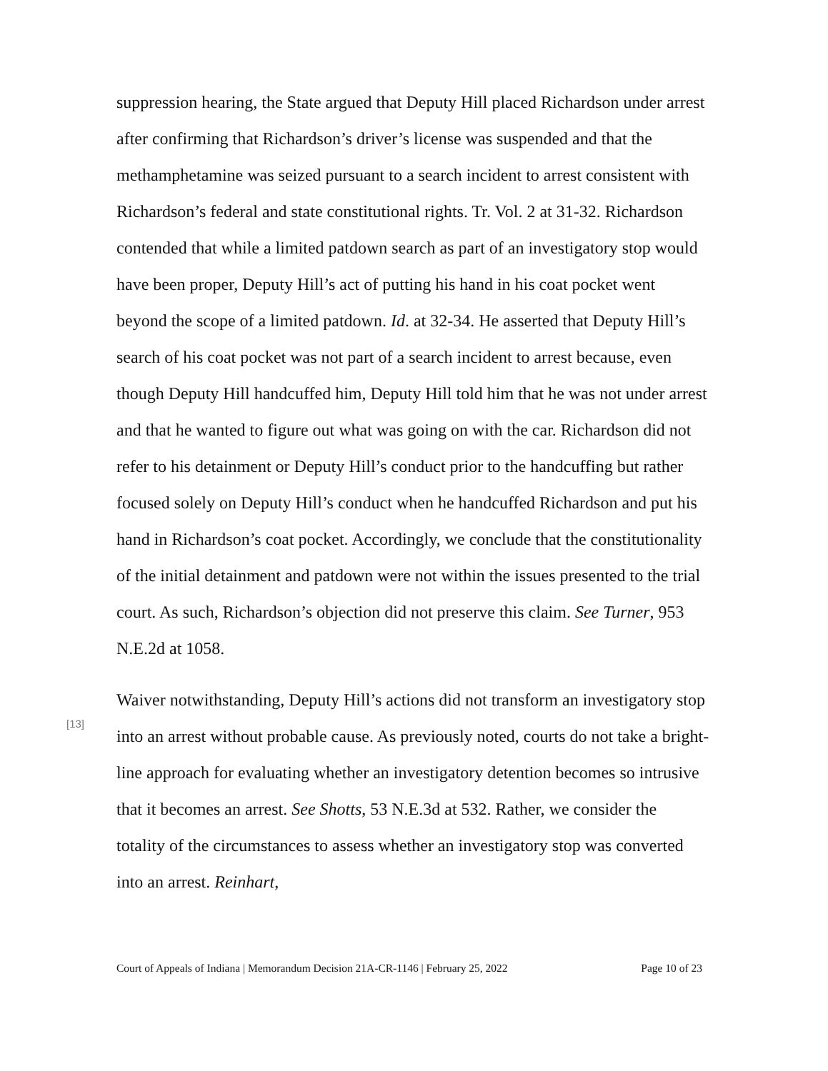suppression hearing, the State argued that Deputy Hill placed Richardson under arrest after confirming that Richardson’s driver’s license was suspended and that the methamphetamine was seized pursuant to a search incident to arrest consistent with Richardson’s federal and state constitutional rights. Tr. Vol. 2 at 31-32. Richardson contended that while a limited patdown search as part of an investigatory stop would have been proper, Deputy Hill’s act of putting his hand in his coat pocket went beyond the scope of a limited patdown. Id. at 32-34. He asserted that Deputy Hill’s search of his coat pocket was not part of a search incident to arrest because, even though Deputy Hill handcuffed him, Deputy Hill told him that he was not under arrest and that he wanted to figure out what was going on with the car. Richardson did not refer to his detainment or Deputy Hill’s conduct prior to the handcuffing but rather focused solely on Deputy Hill’s conduct when he handcuffed Richardson and put his hand in Richardson’s coat pocket. Accordingly, we conclude that the constitutionality of the initial detainment and patdown were not within the issues presented to the trial court. As such, Richardson’s objection did not preserve this claim. See Turner, 953 N.E.2d at 1058.
[13] Waiver notwithstanding, Deputy Hill’s actions did not transform an investigatory stop into an arrest without probable cause. As previously noted, courts do not take a bright-line approach for evaluating whether an investigatory detention becomes so intrusive that it becomes an arrest. See Shotts, 53 N.E.3d at 532. Rather, we consider the totality of the circumstances to assess whether an investigatory stop was converted into an arrest. Reinhart,
Court of Appeals of Indiana | Memorandum Decision 21A-CR-1146 | February 25, 2022 Page 10 of 23